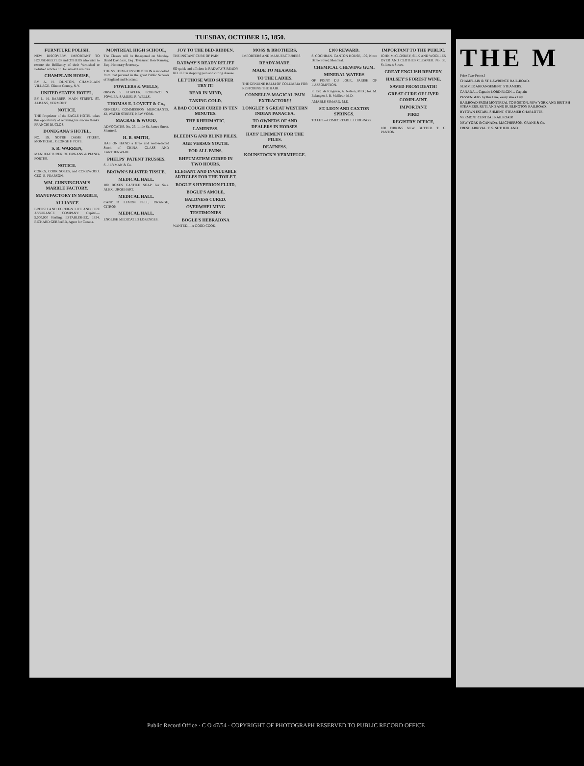TUESDAY, OCTOBER 15, 1850.
FURNITURE POLISH.
NEW DISCOVERY. IMPORTANT TO HOUSE-KEEPERS and OTHERS who wish to restore the Brilliancy of their Varnished or Polished articles of Household Furniture.
CHAMPLAIN HOUSE,
BY A. H. DUNTON, CHAMPLAIN VILLAGE. Clinton County, N.Y.
UNITED STATES HOTEL,
BY L. H. BARBER, MAIN STREET, ST. ALBANS, VERMONT.
NOTICE.
THE Proprietor of the EAGLE HOTEL takes this opportunity of returning his sincere thanks. FRANCIS DUCLOS.
DONEGANA'S HOTEL,
NO. 19, NOTRE DAME STREET, MONTREAL. GEORGE F. POPE.
S. R. WARREN,
MANUFACTURER OF ORGANS & PIANO-FORTES.
NOTICE.
CORKS, CORK SOLES, and CORKWOOD. GEO. B. PEARSON.
WM. CUNNINGHAM'S MARBLE FACTORY.
MANUFACTORY IN MARBLE,
ALLIANCE
BRITISH AND FOREIGN LIFE AND FIRE ASSURANCE COMPANY. Capital—5,000,000 Sterling. ESTABLISHED, 1824. RICHARD GERRARD, Agent for Canada.
MONTREAL HIGH SCHOOL,
The Classes will be Re-opened on Monday. David Davidson, Esq., Treasurer. Hew Ramsay, Esq., Honorary Secretary.
THE SYSTEM of INSTRUCTION is modelled from that pursued in the great Public Schools of England and Scotland.
FOWLERS & WELLS,
ORSON S. FOWLER, LORENZO N. FOWLER, SAMUEL R. WELLS.
THOMAS E. LOVETT & Co.,
GENERAL COMMISSION MERCHANTS, 42, WATER STREET, NEW YORK.
MACRAE & WOOD,
ADVOCATES, No. 23, Little St. James Street, Montreal.
H. B. SMITH,
HAS ON HAND a large and well-selected Stock of CHINA, GLASS AND EARTHENWARE.
PHELPS' PATENT TRUSSES.
S. J. LYMAN & Co.
BROWN'S BLISTER TISSUE.
MEDICAL HALL.
100 BOXES CASTILE SOAP For Sale. ALEX. URQUHART.
MEDICAL HALL.
CANDIED LEMON PEEL, ORANGE, CITRON.
MEDICAL HALL.
ENGLISH MEDICATED LOZENGES.
JOY TO THE BED-RIDDEN.
THE INSTANT CURE OF PAIN.
RADWAY'S READY RELIEF
SO quick and efficient is RADWAY'S READY RELIEF in stopping pain and curing disease.
LET THOSE WHO SUFFER TRY IT!
BEAR IN MIND,
TAKING COLD.
A BAD COUGH CURED IN TEN MINUTES.
THE RHEUMATIC.
LAMENESS.
BLEEDING AND BLIND PILES.
AGE VERSUS YOUTH.
FOR ALL PAINS.
RHEUMATISM CURED IN TWO HOURS.
ELEGANT AND INVALUABLE ARTICLES FOR THE TOILET.
BOGLE'S HYPERION FLUID,
BOGLE'S AMOLE,
BALDNESS CURED.
OVERWHELMING TESTIMONIES
BOGLE'S HEBRAIONA
WANTED,—A GOOD COOK.
MOSS & BROTHERS,
IMPORTERS AND MANUFACTURERS.
READY-MADE.
MADE TO MEASURE.
TO THE LADIES.
THE GENUINE BALM OF COLUMBIA FOR RESTORING THE HAIR.
CONNELL'S MAGICAL PAIN EXTRACTOR!!!
LONGLEY'S GREAT WESTERN INDIAN PANACEA.
TO OWNERS OF AND DEALERS IN HORSES.
HAYS' LINIMENT FOR THE PILES.
DEAFNESS.
KOUNSTOCK'S VERMIFUGE.
£100 REWARD.
S. COCHRAN. CANTON HOUSE, 109, Notre Dame Street, Montreal.
CHEMICAL CHEWING GUM.
MINERAL WATERS
OF POINT DU JOUR, PARISH OF L'ASSOMPTION.
R. Evq. de Kingston, A. Nelson, M.D.; Jos. M. Belanger; J. B. Meilleur, M.D.
AMABLE SIMARD, M.D.
ST. LEON AND CAXTON SPRINGS.
TO LET.—COMFORTABLE LODGINGS.
IMPORTANT TO THE PUBLIC.
JOHN McCLOSKEY, SILK AND WOOLLEN DYER AND CLOTHES CLEANER. No. 33, St. Lewis Street.
GREAT ENGLISH REMEDY.
HALSEY'S FOREST WINE.
SAVED FROM DEATH!
GREAT CURE OF LIVER COMPLAINT.
IMPORTANT.
FIRE!
REGISTRY OFFICE,
100 FIRKINS NEW BUTTER. T. C. PANTON.
THE M
Price Two-Pence.]
CHAMPLAIN & ST. LAWRENCE RAIL-ROAD.
SUMMER ARRANGEMENT. STEAMERS.
CANADA ... Captain; LORD ELGIN ... Captain
PASSENGERS by this Line, every Week Day.
RAILROAD FROM MONTREAL TO BOSTON, NEW YORK AND BRITISH STEAMERS. RUTLAND AND BURLINGTON RAILROAD.
BYTOWN ESTABLISHMENT. STEAMER CHARLOTTE.
VERMONT CENTRAL RAILROAD!
NEW YORK & CANADA. MACPHERSON, CRANE & Co.
FRESH ARRIVAL. T. S. SUTHERLAND
Public Record Office · C O 47/54 · COPYRIGHT OF PHOTOGRAPH RESERVED TO PUBLIC RECORD OFFICE